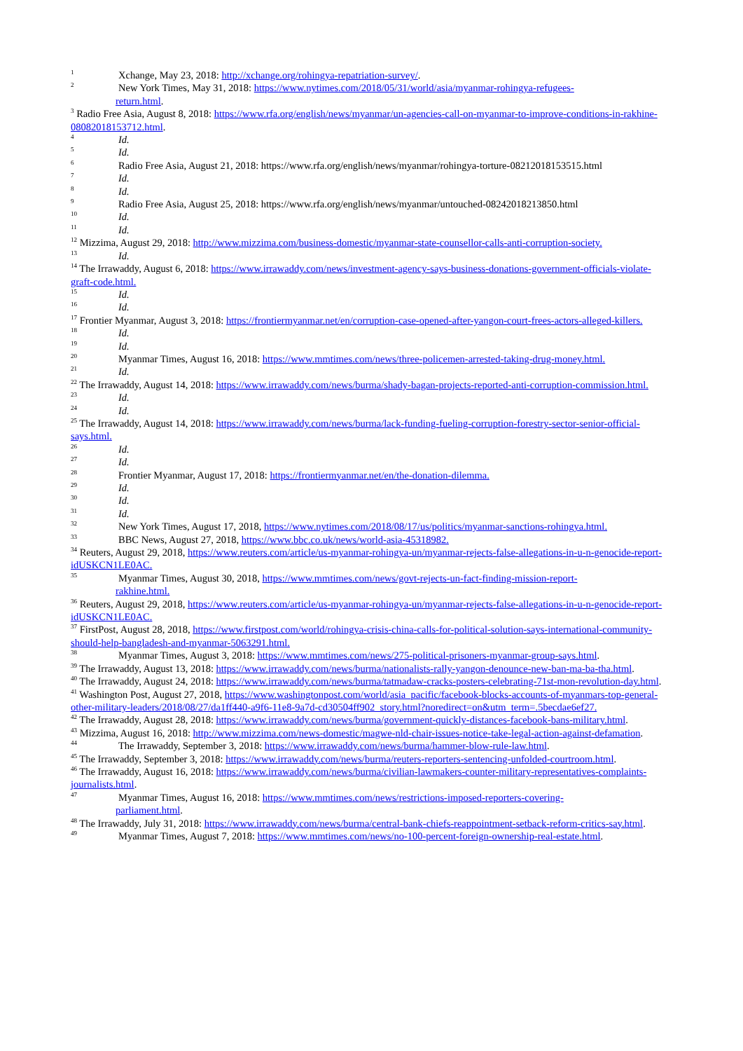<sup>1</sup> Xchange, May 23, 2018: http://xchange.org/rohingya-repatriation-survey/.
<sup>2</sup> New York Times, May 31, 2018: https://www.nytimes.com/2018/05/31/world/asia/myanmar-rohingya-refugees-
return.html.
<sup>3</sup> Radio Free Asia, August 8, 2018: https://www.rfa.org/english/news/myanmar/un-agencies-call-on-myanmar-to-improve-conditions-in-rakhine-08082018153712.html.
<sup>4</sup> Id.
<sup>5</sup> Id.
<sup>6</sup> Radio Free Asia, August 21, 2018: https://www.rfa.org/english/news/myanmar/rohingya-torture-08212018153515.html
<sup>7</sup> Id.
<sup>8</sup> Id.
<sup>9</sup> Radio Free Asia, August 25, 2018: https://www.rfa.org/english/news/myanmar/untouched-08242018213850.html
<sup>10</sup> Id.
<sup>11</sup> Id.
<sup>12</sup> Mizzima, August 29, 2018: http://www.mizzima.com/business-domestic/myanmar-state-counsellor-calls-anti-corruption-society.
<sup>13</sup> Id.
<sup>14</sup> The Irrawaddy, August 6, 2018: https://www.irrawaddy.com/news/investment-agency-says-business-donations-government-officials-violate-graft-code.html.
<sup>15</sup> Id.
<sup>16</sup> Id.
<sup>17</sup> Frontier Myanmar, August 3, 2018: https://frontiermyanmar.net/en/corruption-case-opened-after-yangon-court-frees-actors-alleged-killers.
<sup>18</sup> Id.
<sup>19</sup> Id.
<sup>20</sup> Myanmar Times, August 16, 2018: https://www.mmtimes.com/news/three-policemen-arrested-taking-drug-money.html.
<sup>21</sup> Id.
<sup>22</sup> The Irrawaddy, August 14, 2018: https://www.irrawaddy.com/news/burma/shady-bagan-projects-reported-anti-corruption-commission.html.
<sup>23</sup> Id.
<sup>24</sup> Id.
<sup>25</sup> The Irrawaddy, August 14, 2018: https://www.irrawaddy.com/news/burma/lack-funding-fueling-corruption-forestry-sector-senior-official-says.html.
<sup>26</sup> Id.
<sup>27</sup> Id.
<sup>28</sup> Frontier Myanmar, August 17, 2018: https://frontiermyanmar.net/en/the-donation-dilemma.
<sup>29</sup> Id.
<sup>30</sup> Id.
<sup>31</sup> Id.
<sup>32</sup> New York Times, August 17, 2018, https://www.nytimes.com/2018/08/17/us/politics/myanmar-sanctions-rohingya.html.
<sup>33</sup> BBC News, August 27, 2018, https://www.bbc.co.uk/news/world-asia-45318982.
<sup>34</sup> Reuters, August 29, 2018, https://www.reuters.com/article/us-myanmar-rohingya-un/myanmar-rejects-false-allegations-in-u-n-genocide-report-idUSKCN1LE0AC.
<sup>35</sup> Myanmar Times, August 30, 2018, https://www.mmtimes.com/news/govt-rejects-un-fact-finding-mission-report-
rakhine.html.
<sup>36</sup> Reuters, August 29, 2018, https://www.reuters.com/article/us-myanmar-rohingya-un/myanmar-rejects-false-allegations-in-u-n-genocide-report-idUSKCN1LE0AC.
<sup>37</sup> FirstPost, August 28, 2018, https://www.firstpost.com/world/rohingya-crisis-china-calls-for-political-solution-says-international-community-should-help-bangladesh-and-myanmar-5063291.html.
<sup>38</sup> Myanmar Times, August 3, 2018: https://www.mmtimes.com/news/275-political-prisoners-myanmar-group-says.html.
<sup>39</sup> The Irrawaddy, August 13, 2018: https://www.irrawaddy.com/news/burma/nationalists-rally-yangon-denounce-new-ban-ma-ba-tha.html.
<sup>40</sup> The Irrawaddy, August 24, 2018: https://www.irrawaddy.com/news/burma/tatmadaw-cracks-posters-celebrating-71st-mon-revolution-day.html.
<sup>41</sup> Washington Post, August 27, 2018, https://www.washingtonpost.com/world/asia_pacific/facebook-blocks-accounts-of-myanmars-top-general-other-military-leaders/2018/08/27/da1ff440-a9f6-11e8-9a7d-cd30504ff902_story.html?noredirect=on&utm_term=.5becdae6ef27.
<sup>42</sup> The Irrawaddy, August 28, 2018: https://www.irrawaddy.com/news/burma/government-quickly-distances-facebook-bans-military.html.
<sup>43</sup> Mizzima, August 16, 2018: http://www.mizzima.com/news-domestic/magwe-nld-chair-issues-notice-take-legal-action-against-defamation.
<sup>44</sup> The Irrawaddy, September 3, 2018: https://www.irrawaddy.com/news/burma/hammer-blow-rule-law.html.
<sup>45</sup> The Irrawaddy, September 3, 2018: https://www.irrawaddy.com/news/burma/reuters-reporters-sentencing-unfolded-courtroom.html.
<sup>46</sup> The Irrawaddy, August 16, 2018: https://www.irrawaddy.com/news/burma/civilian-lawmakers-counter-military-representatives-complaints-journalists.html.
<sup>47</sup> Myanmar Times, August 16, 2018: https://www.mmtimes.com/news/restrictions-imposed-reporters-covering-
parliament.html.
<sup>48</sup> The Irrawaddy, July 31, 2018: https://www.irrawaddy.com/news/burma/central-bank-chiefs-reappointment-setback-reform-critics-say.html.
<sup>49</sup> Myanmar Times, August 7, 2018: https://www.mmtimes.com/news/no-100-percent-foreign-ownership-real-estate.html.